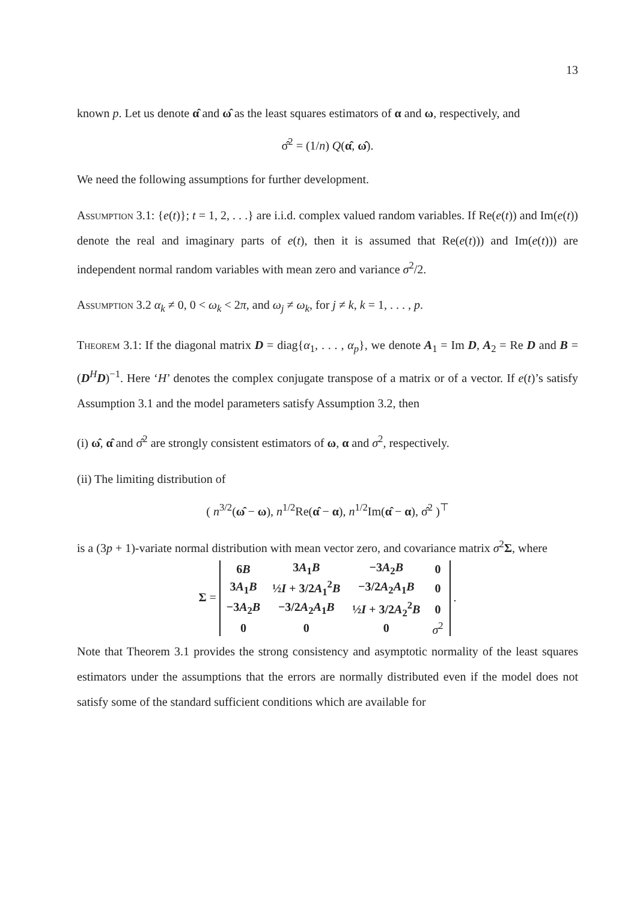13
known p. Let us denote α̂ and ω̂ as the least squares estimators of α and ω, respectively, and
σ̂<sup>2</sup> = (1/n) Q(α̂, ω̂).
We need the following assumptions for further development.
Assumption 3.1: {e(t)}; t = 1, 2, . . .} are i.i.d. complex valued random variables. If Re(e(t)) and Im(e(t)) denote the real and imaginary parts of e(t), then it is assumed that Re(e(t))) and Im(e(t))) are independent normal random variables with mean zero and variance σ<sup>2</sup>/2.
Assumption 3.2 α<sub>k</sub> ≠ 0, 0 < ω<sub>k</sub> < 2π, and ω<sub>j</sub> ≠ ω<sub>k</sub>, for j ≠ k, k = 1, . . . , p.
Theorem 3.1: If the diagonal matrix D = diag{α<sub>1</sub>, . . . , α<sub>p</sub>}, we denote A<sub>1</sub> = Im D, A<sub>2</sub> = Re D and B = (D<sup>H</sup>D)<sup>−1</sup>. Here ‘H’ denotes the complex conjugate transpose of a matrix or of a vector. If e(t)’s satisfy Assumption 3.1 and the model parameters satisfy Assumption 3.2, then
(i) ω̂, α̂ and σ̂<sup>2</sup> are strongly consistent estimators of ω, α and σ<sup>2</sup>, respectively.
(ii) The limiting distribution of
( n<sup>3/2</sup>(ω̂ − ω), n<sup>1/2</sup>Re(α̂ − α), n<sup>1/2</sup>Im(α̂ − α), σ̂<sup>2</sup> )<sup>⊤</sup>
is a (3p + 1)-variate normal distribution with mean vector zero, and covariance matrix σ<sup>2</sup>Σ, where
Σ =
| 6 B | 3 A<sub>1</sub> B | −3 A<sub>2</sub> B | 0 |
| 3 A<sub>1</sub> B | ½ I + 3/2 A<sub>1</sub><sup>2</sup> B | −3/2 A<sub>2</sub> A<sub>1</sub> B | 0 |
| −3 A<sub>2</sub> B | −3/2 A<sub>2</sub> A<sub>1</sub> B | ½ I + 3/2 A<sub>2</sub><sup>2</sup> B | 0 |
| 0 | 0 | 0 | σ<sup>2</sup> |
.
Note that Theorem 3.1 provides the strong consistency and asymptotic normality of the least squares estimators under the assumptions that the errors are normally distributed even if the model does not satisfy some of the standard sufficient conditions which are available for